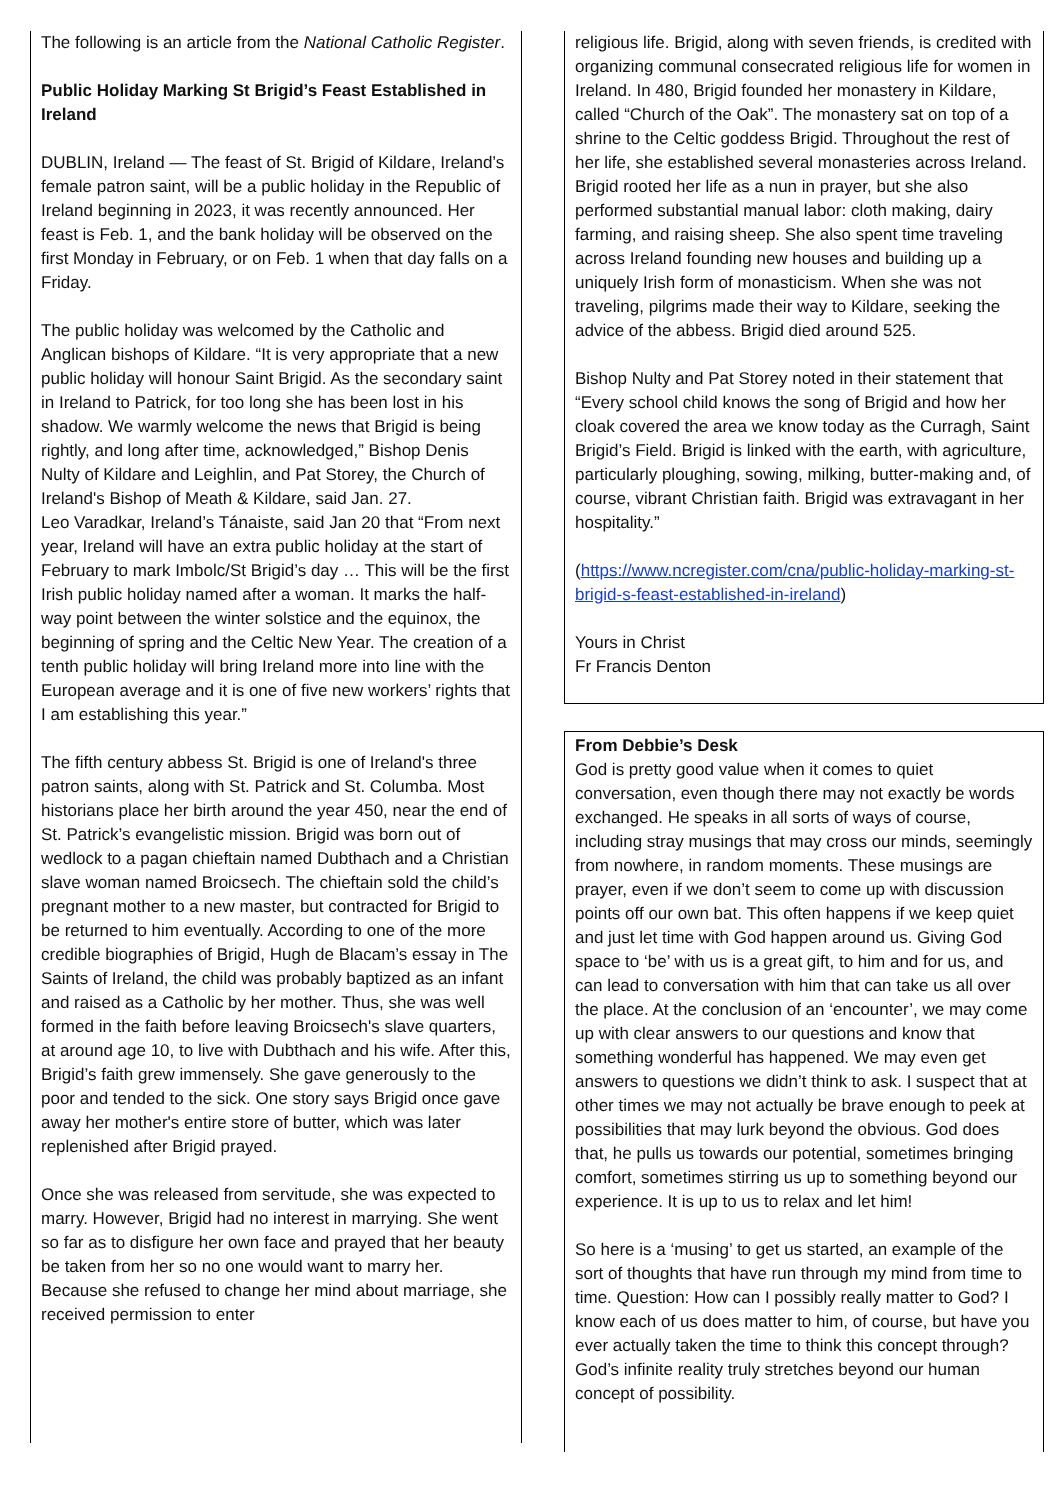The following is an article from the National Catholic Register.
Public Holiday Marking St Brigid’s Feast Established in Ireland
DUBLIN, Ireland — The feast of St. Brigid of Kildare, Ireland’s female patron saint, will be a public holiday in the Republic of Ireland beginning in 2023, it was recently announced. Her feast is Feb. 1, and the bank holiday will be observed on the first Monday in February, or on Feb. 1 when that day falls on a Friday.
The public holiday was welcomed by the Catholic and Anglican bishops of Kildare. “It is very appropriate that a new public holiday will honour Saint Brigid. As the secondary saint in Ireland to Patrick, for too long she has been lost in his shadow. We warmly welcome the news that Brigid is being rightly, and long after time, acknowledged,” Bishop Denis Nulty of Kildare and Leighlin, and Pat Storey, the Church of Ireland's Bishop of Meath & Kildare, said Jan. 27.
Leo Varadkar, Ireland’s Tánaiste, said Jan 20 that “From next year, Ireland will have an extra public holiday at the start of February to mark Imbolc/St Brigid’s day … This will be the first Irish public holiday named after a woman. It marks the half-way point between the winter solstice and the equinox, the beginning of spring and the Celtic New Year. The creation of a tenth public holiday will bring Ireland more into line with the European average and it is one of five new workers’ rights that I am establishing this year.”
The fifth century abbess St. Brigid is one of Ireland's three patron saints, along with St. Patrick and St. Columba. Most historians place her birth around the year 450, near the end of St. Patrick’s evangelistic mission. Brigid was born out of wedlock to a pagan chieftain named Dubthach and a Christian slave woman named Broicsech. The chieftain sold the child’s pregnant mother to a new master, but contracted for Brigid to be returned to him eventually. According to one of the more credible biographies of Brigid, Hugh de Blacam’s essay in The Saints of Ireland, the child was probably baptized as an infant and raised as a Catholic by her mother. Thus, she was well formed in the faith before leaving Broicsech's slave quarters, at around age 10, to live with Dubthach and his wife. After this, Brigid’s faith grew immensely. She gave generously to the poor and tended to the sick. One story says Brigid once gave away her mother's entire store of butter, which was later replenished after Brigid prayed.
Once she was released from servitude, she was expected to marry. However, Brigid had no interest in marrying. She went so far as to disfigure her own face and prayed that her beauty be taken from her so no one would want to marry her. Because she refused to change her mind about marriage, she received permission to enter
religious life. Brigid, along with seven friends, is credited with organizing communal consecrated religious life for women in Ireland. In 480, Brigid founded her monastery in Kildare, called “Church of the Oak”. The monastery sat on top of a shrine to the Celtic goddess Brigid. Throughout the rest of her life, she established several monasteries across Ireland. Brigid rooted her life as a nun in prayer, but she also performed substantial manual labor: cloth making, dairy farming, and raising sheep. She also spent time traveling across Ireland founding new houses and building up a uniquely Irish form of monasticism. When she was not traveling, pilgrims made their way to Kildare, seeking the advice of the abbess. Brigid died around 525.
Bishop Nulty and Pat Storey noted in their statement that “Every school child knows the song of Brigid and how her cloak covered the area we know today as the Curragh, Saint Brigid’s Field. Brigid is linked with the earth, with agriculture, particularly ploughing, sowing, milking, butter-making and, of course, vibrant Christian faith. Brigid was extravagant in her hospitality.”
(https://www.ncregister.com/cna/public-holiday-marking-st-brigid-s-feast-established-in-ireland)
Yours in Christ
Fr Francis Denton
From Debbie’s Desk
God is pretty good value when it comes to quiet conversation, even though there may not exactly be words exchanged. He speaks in all sorts of ways of course, including stray musings that may cross our minds, seemingly from nowhere, in random moments. These musings are prayer, even if we don’t seem to come up with discussion points off our own bat. This often happens if we keep quiet and just let time with God happen around us. Giving God space to ‘be’ with us is a great gift, to him and for us, and can lead to conversation with him that can take us all over the place. At the conclusion of an ‘encounter’, we may come up with clear answers to our questions and know that something wonderful has happened. We may even get answers to questions we didn’t think to ask. I suspect that at other times we may not actually be brave enough to peek at possibilities that may lurk beyond the obvious. God does that, he pulls us towards our potential, sometimes bringing comfort, sometimes stirring us up to something beyond our experience. It is up to us to relax and let him!
So here is a ‘musing’ to get us started, an example of the sort of thoughts that have run through my mind from time to time. Question: How can I possibly really matter to God? I know each of us does matter to him, of course, but have you ever actually taken the time to think this concept through? God’s infinite reality truly stretches beyond our human concept of possibility.